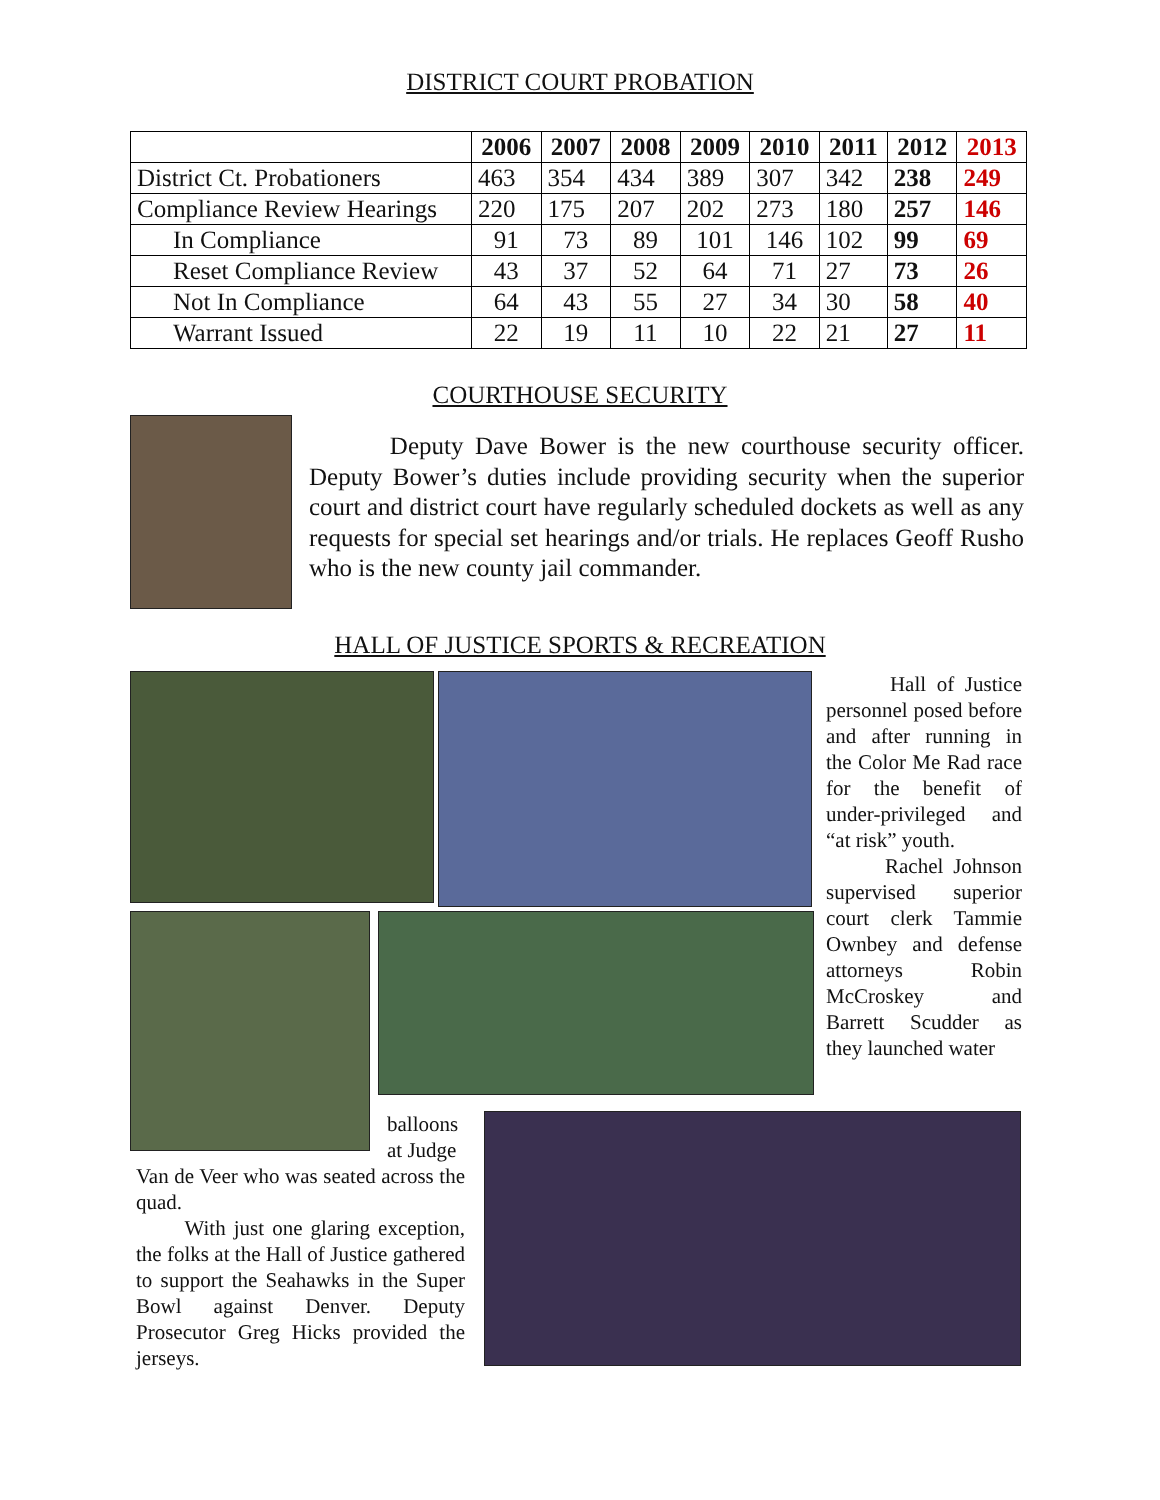DISTRICT COURT PROBATION
| | 2006 | 2007 | 2008 | 2009 | 2010 | 2011 | 2012 | 2013 |
| --- | --- | --- | --- | --- | --- | --- | --- | --- |
| District Ct. Probationers | 463 | 354 | 434 | 389 | 307 | 342 | 238 | 249 |
| Compliance Review Hearings | 220 | 175 | 207 | 202 | 273 | 180 | 257 | 146 |
| In Compliance | 91 | 73 | 89 | 101 | 146 | 102 | 99 | 69 |
| Reset Compliance Review | 43 | 37 | 52 | 64 | 71 | 27 | 73 | 26 |
| Not In Compliance | 64 | 43 | 55 | 27 | 34 | 30 | 58 | 40 |
| Warrant Issued | 22 | 19 | 11 | 10 | 22 | 21 | 27 | 11 |
COURTHOUSE SECURITY
Deputy Dave Bower is the new courthouse security officer. Deputy Bower’s duties include providing security when the superior court and district court have regularly scheduled dockets as well as any requests for special set hearings and/or trials. He replaces Geoff Rusho who is the new county jail commander.
HALL OF JUSTICE SPORTS & RECREATION
Hall of Justice personnel posed before and after running in the Color Me Rad race for the benefit of under-privileged and “at risk” youth.
Rachel Johnson supervised superior court clerk Tammie Ownbey and defense attorneys Robin McCroskey and Barrett Scudder as they launched water
balloons at Judge
Van de Veer who was seated across the quad.
With just one glaring exception, the folks at the Hall of Justice gathered to support the Seahawks in the Super Bowl against Denver. Deputy Prosecutor Greg Hicks provided the jerseys.